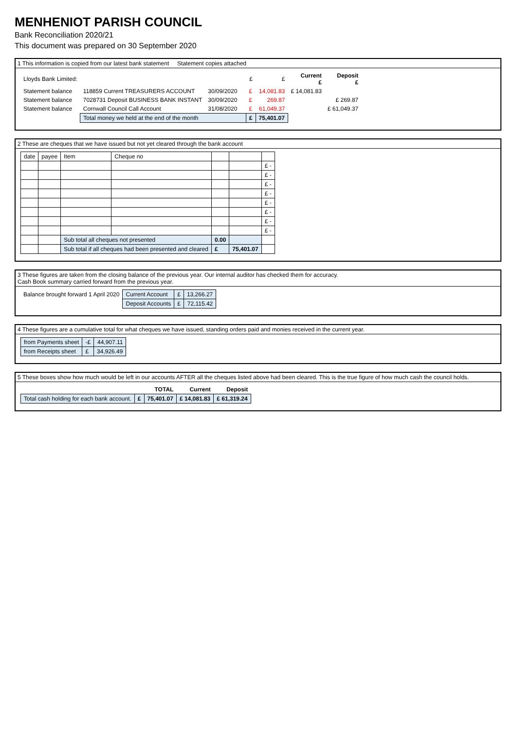MENHENIOT PARISH COUNCIL
Bank Reconciliation 2020/21
This document was prepared on 30 September 2020
1 This information is copied from our latest bank statement Statement copies attached
| Lloyds Bank Limited: | | | | £ | £ | Current £ | Deposit £ |
| Statement balance | 118859 Current TREASURERS ACCOUNT | 30/09/2020 | | £ | 14,081.83 | £ 14,081.83 | |
| Statement balance | 7028731 Deposit BUSINESS BANK INSTANT | 30/09/2020 | | £ | 269.87 | | £ 269.87 |
| Statement balance | Cornwall Council Call Account | 31/08/2020 | | £ | 61,049.37 | | £ 61,049.37 |
| | Total money we held at the end of the month | | | £ | 75,401.07 | | |
2 These are cheques that we have issued but not yet cleared through the bank account
| date | payee | Item | Cheque no | | | |
| --- | --- | --- | --- | --- | --- | --- |
| | | | | | | £ - |
| | | | | | | £ - |
| | | | | | | £ - |
| | | | | | | £ - |
| | | | | | | £ - |
| | | | | | | £ - |
| | | | | | | £ - |
| | | | | | | £ - |
| | | Sub total all cheques not presented | | 0.00 | | |
| | | Sub total if all cheques had been presented and cleared | | £ | 75,401.07 | |
3 These figures are taken from the closing balance of the previous year. Our internal auditor has checked them for accuracy.
Cash Book summary carried forward from the previous year.
| Balance brought forward 1 April 2020 | Current Account | £ | 13,266.27 |
| | Deposit Accounts | £ | 72,115.42 |
4 These figures are a cumulative total for what cheques we have issued, standing orders paid and monies received in the current year.
| from Payments sheet | -£ | 44,907.11 |
| from Receipts sheet | £ | 34,926.49 |
5 These boxes show how much would be left in our accounts AFTER all the cheques listed above had been cleared. This is the true figure of how much cash the council holds.
| | | TOTAL | Current | Deposit |
| Total cash holding for each bank account. | £ | 75,401.07 | £ 14,081.83 | £ 61,319.24 |